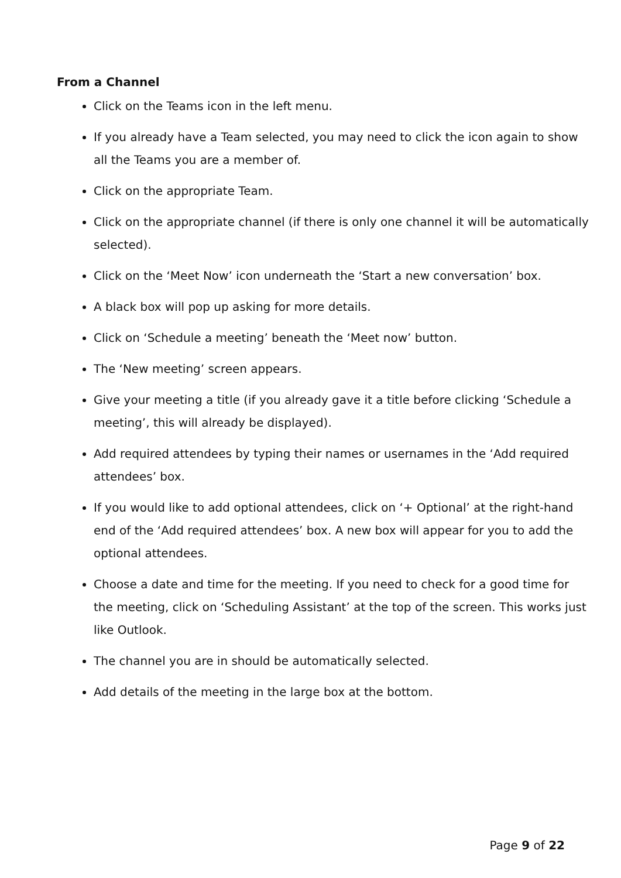From a Channel
Click on the Teams icon in the left menu.
If you already have a Team selected, you may need to click the icon again to show all the Teams you are a member of.
Click on the appropriate Team.
Click on the appropriate channel (if there is only one channel it will be automatically selected).
Click on the ‘Meet Now’ icon underneath the ‘Start a new conversation’ box.
A black box will pop up asking for more details.
Click on ‘Schedule a meeting’ beneath the ‘Meet now’ button.
The ‘New meeting’ screen appears.
Give your meeting a title (if you already gave it a title before clicking ‘Schedule a meeting’, this will already be displayed).
Add required attendees by typing their names or usernames in the ‘Add required attendees’ box.
If you would like to add optional attendees, click on ‘+ Optional’ at the right-hand end of the ‘Add required attendees’ box. A new box will appear for you to add the optional attendees.
Choose a date and time for the meeting. If you need to check for a good time for the meeting, click on ‘Scheduling Assistant’ at the top of the screen. This works just like Outlook.
The channel you are in should be automatically selected.
Add details of the meeting in the large box at the bottom.
Page 9 of 22